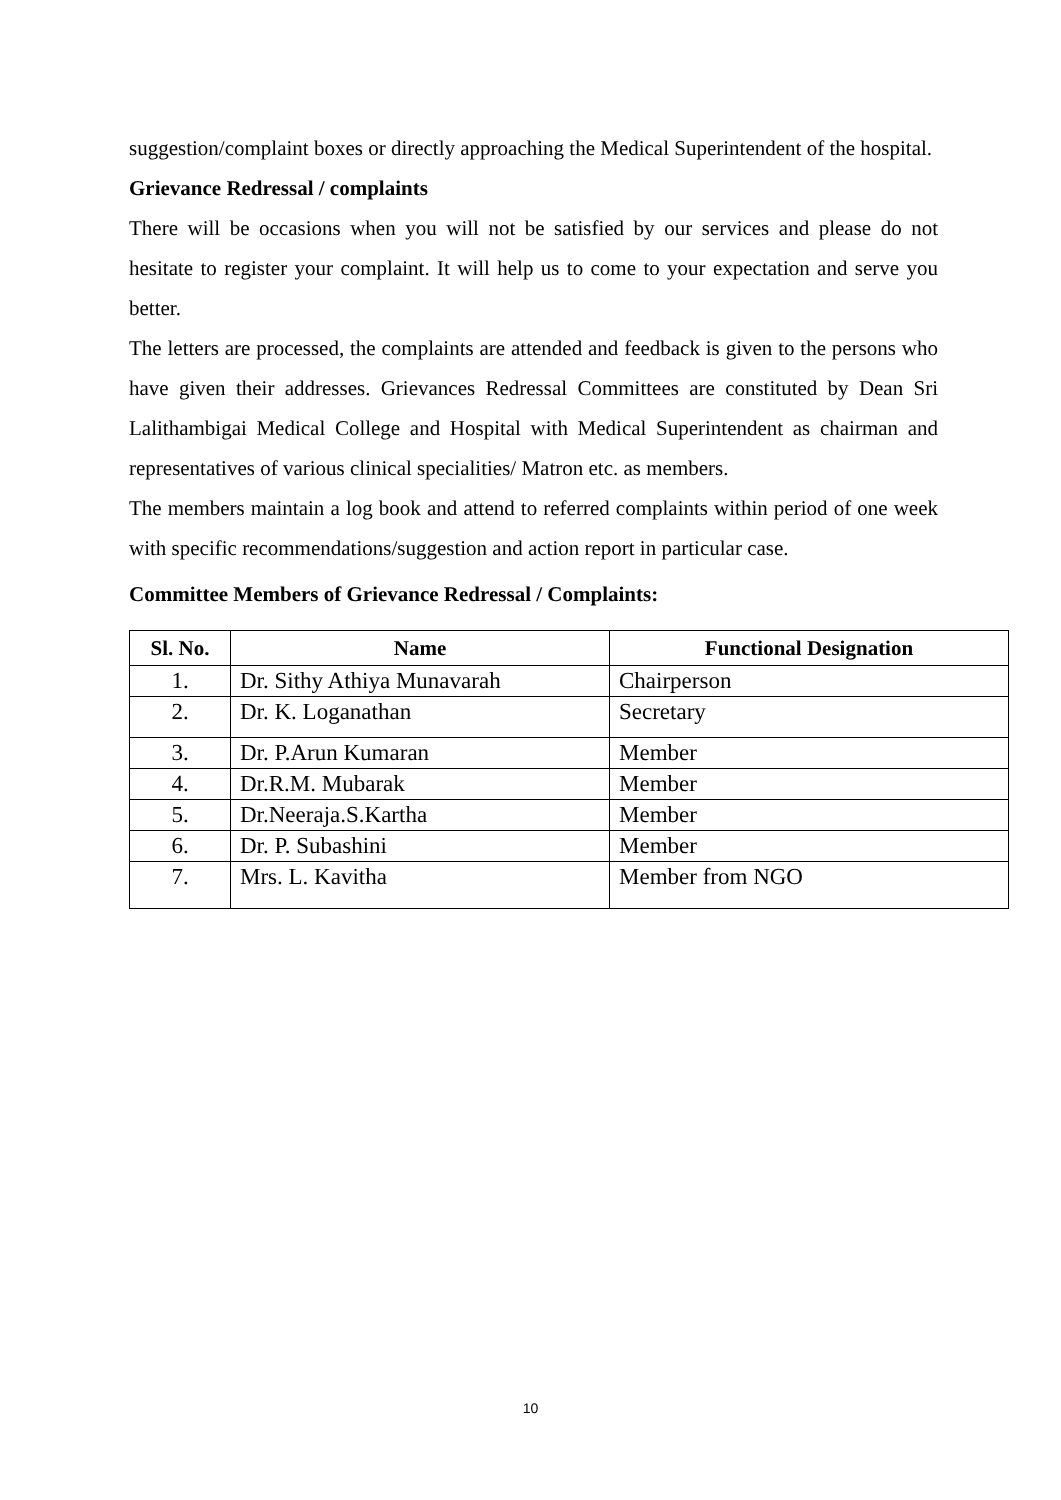suggestion/complaint boxes or directly approaching the Medical Superintendent of the hospital.
Grievance Redressal / complaints
There will be occasions when you will not be satisfied by our services and please do not hesitate to register your complaint. It will help us to come to your expectation and serve you better.
The letters are processed, the complaints are attended and feedback is given to the persons who have given their addresses. Grievances Redressal Committees are constituted by Dean Sri Lalithambigai Medical College and Hospital with Medical Superintendent as chairman and representatives of various clinical specialities/ Matron etc. as members.
The members maintain a log book and attend to referred complaints within period of one week with specific recommendations/suggestion and action report in particular case.
Committee Members of Grievance Redressal / Complaints:
| Sl. No. | Name | Functional Designation |
| --- | --- | --- |
| 1. | Dr. Sithy Athiya Munavarah | Chairperson |
| 2. | Dr. K. Loganathan | Secretary |
| 3. | Dr. P.Arun Kumaran | Member |
| 4. | Dr.R.M. Mubarak | Member |
| 5. | Dr.Neeraja.S.Kartha | Member |
| 6. | Dr. P. Subashini | Member |
| 7. | Mrs. L. Kavitha | Member from NGO |
10